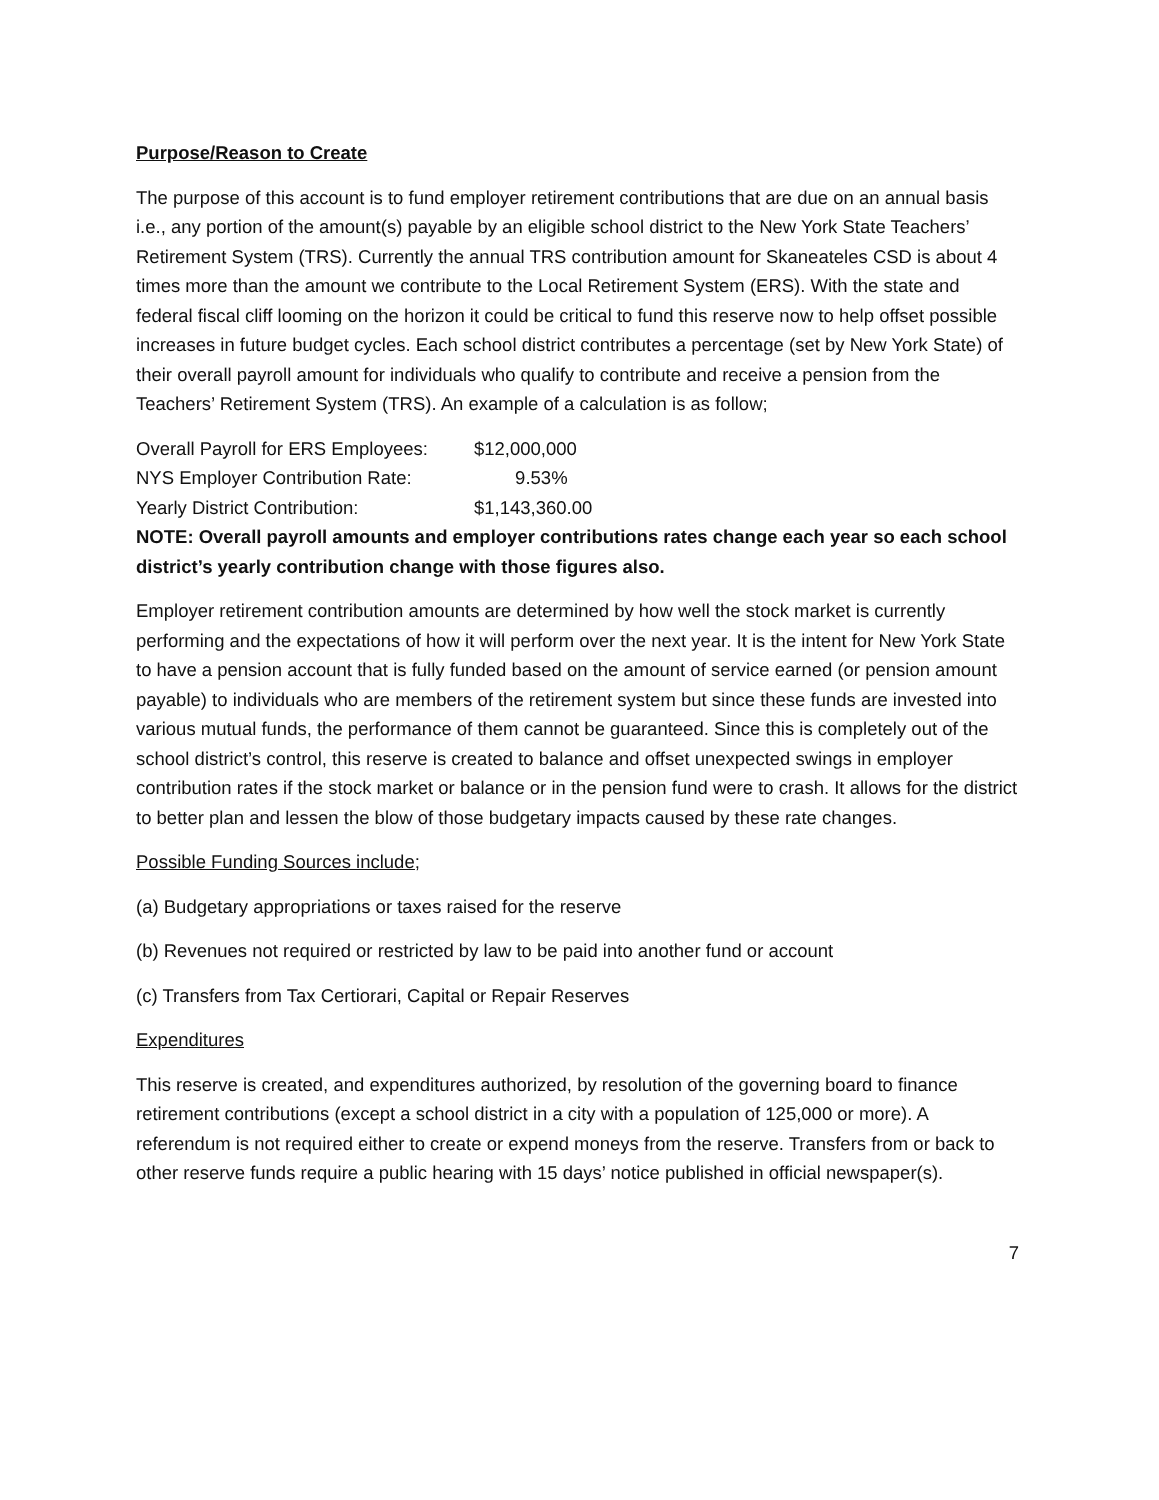Purpose/Reason to Create
The purpose of this account is to fund employer retirement contributions that are due on an annual basis i.e., any portion of the amount(s) payable by an eligible school district to the New York State Teachers’ Retirement System (TRS). Currently the annual TRS contribution amount for Skaneateles CSD is about 4 times more than the amount we contribute to the Local Retirement System (ERS). With the state and federal fiscal cliff looming on the horizon it could be critical to fund this reserve now to help offset possible increases in future budget cycles. Each school district contributes a percentage (set by New York State) of their overall payroll amount for individuals who qualify to contribute and receive a pension from the Teachers’ Retirement System (TRS). An example of a calculation is as follow;
Overall Payroll for ERS Employees: $12,000,000 NYS Employer Contribution Rate: 9.53% Yearly District Contribution: $1,143,360.00
NOTE: Overall payroll amounts and employer contributions rates change each year so each school district’s yearly contribution change with those figures also.
Employer retirement contribution amounts are determined by how well the stock market is currently performing and the expectations of how it will perform over the next year. It is the intent for New York State to have a pension account that is fully funded based on the amount of service earned (or pension amount payable) to individuals who are members of the retirement system but since these funds are invested into various mutual funds, the performance of them cannot be guaranteed. Since this is completely out of the school district’s control, this reserve is created to balance and offset unexpected swings in employer contribution rates if the stock market or balance or in the pension fund were to crash. It allows for the district to better plan and lessen the blow of those budgetary impacts caused by these rate changes.
Possible Funding Sources include;
(a) Budgetary appropriations or taxes raised for the reserve
(b) Revenues not required or restricted by law to be paid into another fund or account
(c) Transfers from Tax Certiorari, Capital or Repair Reserves
Expenditures
This reserve is created, and expenditures authorized, by resolution of the governing board to finance retirement contributions (except a school district in a city with a population of 125,000 or more). A referendum is not required either to create or expend moneys from the reserve. Transfers from or back to other reserve funds require a public hearing with 15 days’ notice published in official newspaper(s).
7